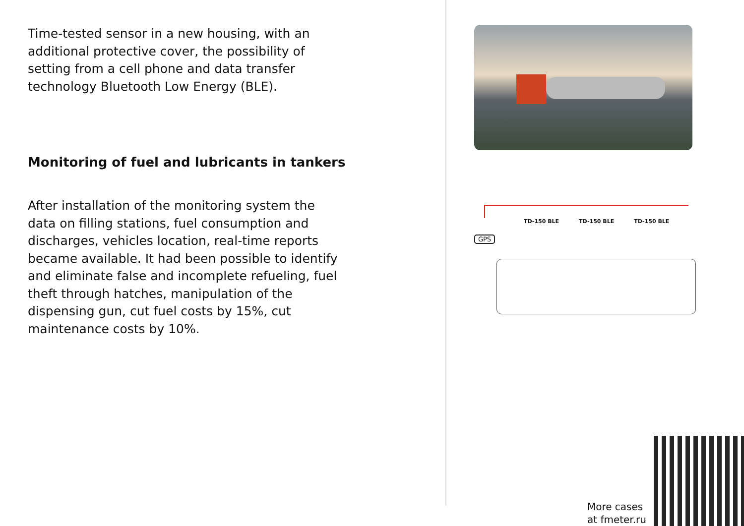Time-tested sensor in a new housing, with an additional protective cover, the possibility of setting from a cell phone and data transfer technology Bluetooth Low Energy (BLE).
Monitoring of fuel and lubricants in tankers
After installation of the monitoring system the data on filling stations, fuel consumption and discharges, vehicles location, real-time reports became available. It had been possible to identify and eliminate false and incomplete refueling, fuel theft through hatches, manipulation of the dispensing gun, cut fuel costs by 15%, cut maintenance costs by 10%.
TD-150 BLE TD-150 BLE TD-150 BLE
GPS
More cases
at fmeter.ru